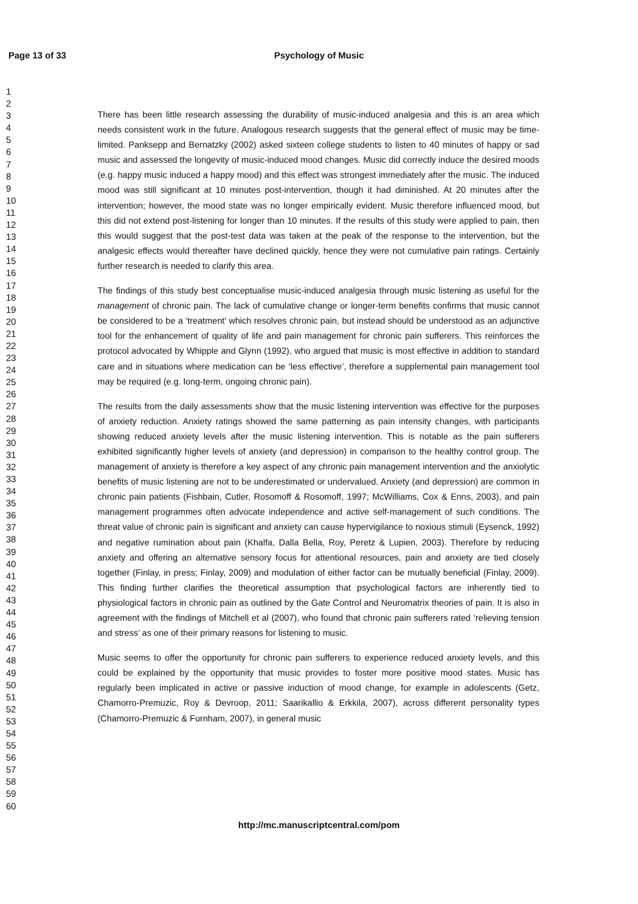Page 13 of 33
Psychology of Music
1
2
3
4
5
6
7
8
9
10
11
12
13
14
15
16
17
18
19
20
21
22
23
24
25
26
27
28
29
30
31
32
33
34
35
36
37
38
39
40
41
42
43
44
45
46
47
48
49
50
51
52
53
54
55
56
57
58
59
60
There has been little research assessing the durability of music-induced analgesia and this is an area which needs consistent work in the future. Analogous research suggests that the general effect of music may be time-limited. Panksepp and Bernatzky (2002) asked sixteen college students to listen to 40 minutes of happy or sad music and assessed the longevity of music-induced mood changes. Music did correctly induce the desired moods (e.g. happy music induced a happy mood) and this effect was strongest immediately after the music. The induced mood was still significant at 10 minutes post-intervention, though it had diminished. At 20 minutes after the intervention; however, the mood state was no longer empirically evident. Music therefore influenced mood, but this did not extend post-listening for longer than 10 minutes. If the results of this study were applied to pain, then this would suggest that the post-test data was taken at the peak of the response to the intervention, but the analgesic effects would thereafter have declined quickly, hence they were not cumulative pain ratings. Certainly further research is needed to clarify this area.
The findings of this study best conceptualise music-induced analgesia through music listening as useful for the management of chronic pain. The lack of cumulative change or longer-term benefits confirms that music cannot be considered to be a ‘treatment’ which resolves chronic pain, but instead should be understood as an adjunctive tool for the enhancement of quality of life and pain management for chronic pain sufferers. This reinforces the protocol advocated by Whipple and Glynn (1992), who argued that music is most effective in addition to standard care and in situations where medication can be ‘less effective’, therefore a supplemental pain management tool may be required (e.g. long-term, ongoing chronic pain).
The results from the daily assessments show that the music listening intervention was effective for the purposes of anxiety reduction. Anxiety ratings showed the same patterning as pain intensity changes, with participants showing reduced anxiety levels after the music listening intervention. This is notable as the pain sufferers exhibited significantly higher levels of anxiety (and depression) in comparison to the healthy control group. The management of anxiety is therefore a key aspect of any chronic pain management intervention and the anxiolytic benefits of music listening are not to be underestimated or undervalued. Anxiety (and depression) are common in chronic pain patients (Fishbain, Cutler, Rosomoff & Rosomoff, 1997; McWilliams, Cox & Enns, 2003), and pain management programmes often advocate independence and active self-management of such conditions. The threat value of chronic pain is significant and anxiety can cause hypervigilance to noxious stimuli (Eysenck, 1992) and negative rumination about pain (Khalfa, Dalla Bella, Roy, Peretz & Lupien, 2003). Therefore by reducing anxiety and offering an alternative sensory focus for attentional resources, pain and anxiety are tied closely together (Finlay, in press; Finlay, 2009) and modulation of either factor can be mutually beneficial (Finlay, 2009). This finding further clarifies the theoretical assumption that psychological factors are inherently tied to physiological factors in chronic pain as outlined by the Gate Control and Neuromatrix theories of pain. It is also in agreement with the findings of Mitchell et al (2007), who found that chronic pain sufferers rated ‘relieving tension and stress’ as one of their primary reasons for listening to music.
Music seems to offer the opportunity for chronic pain sufferers to experience reduced anxiety levels, and this could be explained by the opportunity that music provides to foster more positive mood states. Music has regularly been implicated in active or passive induction of mood change, for example in adolescents (Getz, Chamorro-Premuzic, Roy & Devroop, 2011; Saarikallio & Erkkila, 2007), across different personality types (Chamorro-Premuzic & Furnham, 2007), in general music
http://mc.manuscriptcentral.com/pom